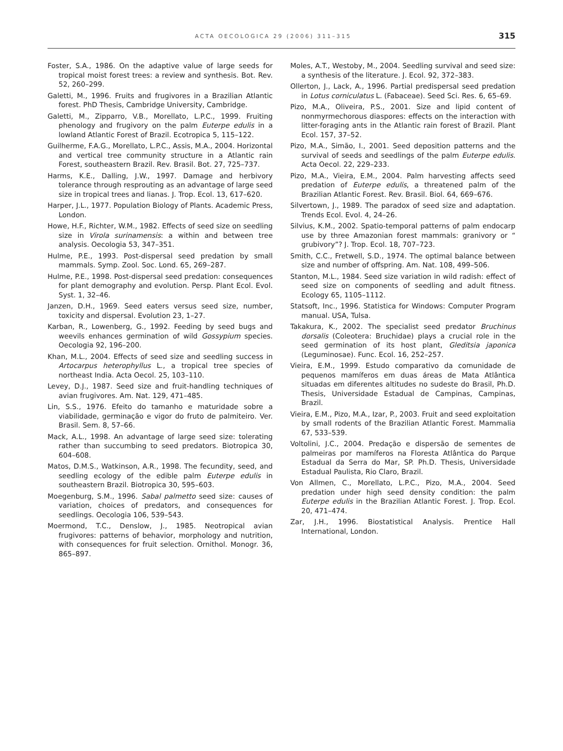ACTA OECOLOGICA 29 (2006) 311–315
315
Foster, S.A., 1986. On the adaptive value of large seeds for tropical moist forest trees: a review and synthesis. Bot. Rev. 52, 260–299.
Galetti, M., 1996. Fruits and frugivores in a Brazilian Atlantic forest. PhD Thesis, Cambridge University, Cambridge.
Galetti, M., Zipparro, V.B., Morellato, L.P.C., 1999. Fruiting phenology and frugivory on the palm Euterpe edulis in a lowland Atlantic Forest of Brazil. Ecotropica 5, 115–122.
Guilherme, F.A.G., Morellato, L.P.C., Assis, M.A., 2004. Horizontal and vertical tree community structure in a Atlantic rain Forest, southeastern Brazil. Rev. Brasil. Bot. 27, 725–737.
Harms, K.E., Dalling, J.W., 1997. Damage and herbivory tolerance through resprouting as an advantage of large seed size in tropical trees and lianas. J. Trop. Ecol. 13, 617–620.
Harper, J.L., 1977. Population Biology of Plants. Academic Press, London.
Howe, H.F., Richter, W.M., 1982. Effects of seed size on seedling size in Virola surinamensis: a within and between tree analysis. Oecologia 53, 347–351.
Hulme, P.E., 1993. Post-dispersal seed predation by small mammals. Symp. Zool. Soc. Lond. 65, 269–287.
Hulme, P.E., 1998. Post-dispersal seed predation: consequences for plant demography and evolution. Persp. Plant Ecol. Evol. Syst. 1, 32–46.
Janzen, D.H., 1969. Seed eaters versus seed size, number, toxicity and dispersal. Evolution 23, 1–27.
Karban, R., Lowenberg, G., 1992. Feeding by seed bugs and weevils enhances germination of wild Gossypium species. Oecologia 92, 196–200.
Khan, M.L., 2004. Effects of seed size and seedling success in Artocarpus heterophyllus L., a tropical tree species of northeast India. Acta Oecol. 25, 103–110.
Levey, D.J., 1987. Seed size and fruit-handling techniques of avian frugivores. Am. Nat. 129, 471–485.
Lin, S.S., 1976. Efeito do tamanho e maturidade sobre a viabilidade, germinação e vigor do fruto de palmiteiro. Ver. Brasil. Sem. 8, 57–66.
Mack, A.L., 1998. An advantage of large seed size: tolerating rather than succumbing to seed predators. Biotropica 30, 604–608.
Matos, D.M.S., Watkinson, A.R., 1998. The fecundity, seed, and seedling ecology of the edible palm Euterpe edulis in southeastern Brazil. Biotropica 30, 595–603.
Moegenburg, S.M., 1996. Sabal palmetto seed size: causes of variation, choices of predators, and consequences for seedlings. Oecologia 106, 539–543.
Moermond, T.C., Denslow, J., 1985. Neotropical avian frugivores: patterns of behavior, morphology and nutrition, with consequences for fruit selection. Ornithol. Monogr. 36, 865–897.
Moles, A.T., Westoby, M., 2004. Seedling survival and seed size: a synthesis of the literature. J. Ecol. 92, 372–383.
Ollerton, J., Lack, A., 1996. Partial predispersal seed predation in Lotus corniculatus L. (Fabaceae). Seed Sci. Res. 6, 65–69.
Pizo, M.A., Oliveira, P.S., 2001. Size and lipid content of nonmyrmechorous diaspores: effects on the interaction with litter-foraging ants in the Atlantic rain forest of Brazil. Plant Ecol. 157, 37–52.
Pizo, M.A., Simão, I., 2001. Seed deposition patterns and the survival of seeds and seedlings of the palm Euterpe edulis. Acta Oecol. 22, 229–233.
Pizo, M.A., Vieira, E.M., 2004. Palm harvesting affects seed predation of Euterpe edulis, a threatened palm of the Brazilian Atlantic Forest. Rev. Brasil. Biol. 64, 669–676.
Silvertown, J., 1989. The paradox of seed size and adaptation. Trends Ecol. Evol. 4, 24–26.
Silvius, K.M., 2002. Spatio-temporal patterns of palm endocarp use by three Amazonian forest mammals: granivory or “ grubivory”? J. Trop. Ecol. 18, 707–723.
Smith, C.C., Fretwell, S.D., 1974. The optimal balance between size and number of offspring. Am. Nat. 108, 499–506.
Stanton, M.L., 1984. Seed size variation in wild radish: effect of seed size on components of seedling and adult fitness. Ecology 65, 1105–1112.
Statsoft, Inc., 1996. Statistica for Windows: Computer Program manual. USA, Tulsa.
Takakura, K., 2002. The specialist seed predator Bruchinus dorsalis (Coleotera: Bruchidae) plays a crucial role in the seed germination of its host plant, Gleditsia japonica (Leguminosae). Func. Ecol. 16, 252–257.
Vieira, E.M., 1999. Estudo comparativo da comunidade de pequenos mamíferos em duas áreas de Mata Atlântica situadas em diferentes altitudes no sudeste do Brasil, Ph.D. Thesis, Universidade Estadual de Campinas, Campinas, Brazil.
Vieira, E.M., Pizo, M.A., Izar, P., 2003. Fruit and seed exploitation by small rodents of the Brazilian Atlantic Forest. Mammalia 67, 533–539.
Voltolini, J.C., 2004. Predação e dispersão de sementes de palmeiras por mamíferos na Floresta Atlântica do Parque Estadual da Serra do Mar, SP. Ph.D. Thesis, Universidade Estadual Paulista, Rio Claro, Brazil.
Von Allmen, C., Morellato, L.P.C., Pizo, M.A., 2004. Seed predation under high seed density condition: the palm Euterpe edulis in the Brazilian Atlantic Forest. J. Trop. Ecol. 20, 471–474.
Zar, J.H., 1996. Biostatistical Analysis. Prentice Hall International, London.